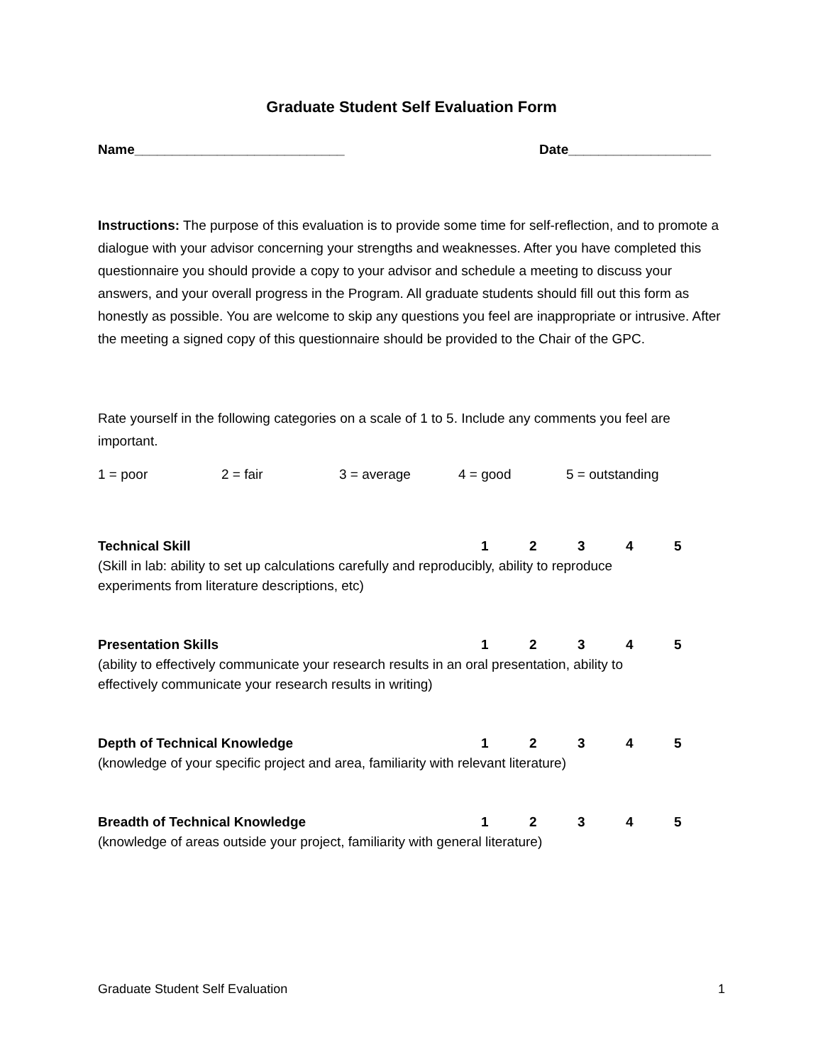Graduate Student Self Evaluation Form
Name____________________________ Date___________________
Instructions: The purpose of this evaluation is to provide some time for self-reflection, and to promote a dialogue with your advisor concerning your strengths and weaknesses. After you have completed this questionnaire you should provide a copy to your advisor and schedule a meeting to discuss your answers, and your overall progress in the Program. All graduate students should fill out this form as honestly as possible. You are welcome to skip any questions you feel are inappropriate or intrusive. After the meeting a signed copy of this questionnaire should be provided to the Chair of the GPC.
Rate yourself in the following categories on a scale of 1 to 5. Include any comments you feel are important.
1 = poor 2 = fair 3 = average 4 = good 5 = outstanding
Technical Skill 1 2 3 4 5
(Skill in lab: ability to set up calculations carefully and reproducibly, ability to reproduce
experiments from literature descriptions, etc)
Presentation Skills 1 2 3 4 5
(ability to effectively communicate your research results in an oral presentation, ability to
effectively communicate your research results in writing)
Depth of Technical Knowledge 1 2 3 4 5
(knowledge of your specific project and area, familiarity with relevant literature)
Breadth of Technical Knowledge 1 2 3 4 5
(knowledge of areas outside your project, familiarity with general literature)
Graduate Student Self Evaluation 1